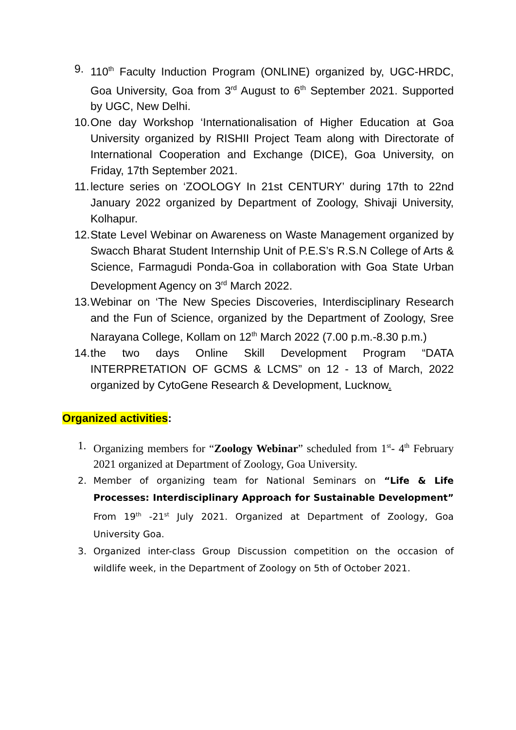9. 110<sup>th</sup> Faculty Induction Program (ONLINE) organized by, UGC-HRDC, Goa University, Goa from 3<sup>rd</sup> August to 6<sup>th</sup> September 2021. Supported by UGC, New Delhi.
10. One day Workshop ‘Internationalisation of Higher Education at Goa University organized by RISHII Project Team along with Directorate of International Cooperation and Exchange (DICE), Goa University, on Friday, 17th September 2021.
11. lecture series on ‘ZOOLOGY In 21st CENTURY’ during 17th to 22nd January 2022 organized by Department of Zoology, Shivaji University, Kolhapur.
12. State Level Webinar on Awareness on Waste Management organized by Swacch Bharat Student Internship Unit of P.E.S’s R.S.N College of Arts & Science, Farmagudi Ponda-Goa in collaboration with Goa State Urban Development Agency on 3<sup>rd</sup> March 2022.
13. Webinar on ‘The New Species Discoveries, Interdisciplinary Research and the Fun of Science, organized by the Department of Zoology, Sree Narayana College, Kollam on 12<sup>th</sup> March 2022 (7.00 p.m.-8.30 p.m.)
14. the two days Online Skill Development Program “DATA INTERPRETATION OF GCMS & LCMS” on 12 - 13 of March, 2022 organized by CytoGene Research & Development, Lucknow.
Organized activities:
1. Organizing members for “Zoology Webinar” scheduled from 1<sup>st</sup>- 4<sup>th</sup> February 2021 organized at Department of Zoology, Goa University.
2. Member of organizing team for National Seminars on “Life & Life Processes: Interdisciplinary Approach for Sustainable Development” From 19<sup>th</sup> -21<sup>st</sup> July 2021. Organized at Department of Zoology, Goa University Goa.
3. Organized inter-class Group Discussion competition on the occasion of wildlife week, in the Department of Zoology on 5th of October 2021.